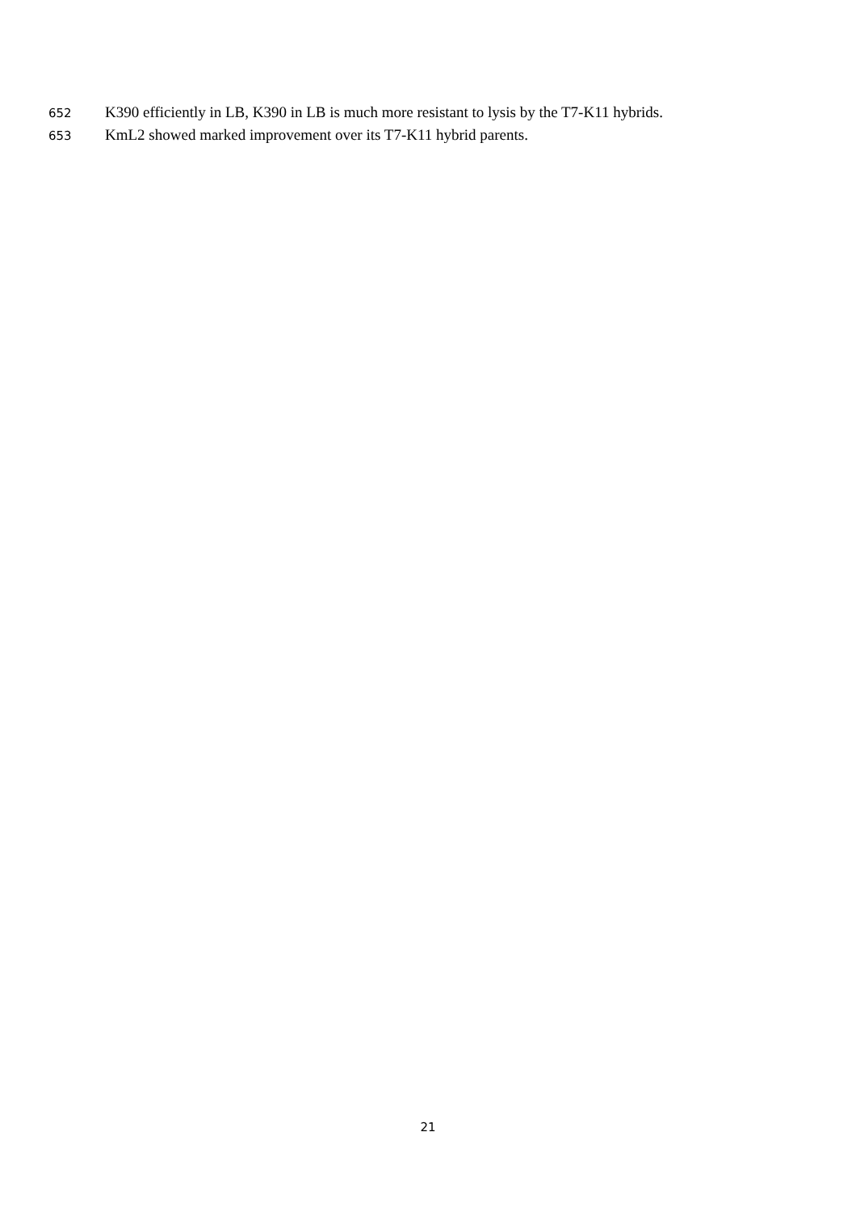652 K390 efficiently in LB, K390 in LB is much more resistant to lysis by the T7-K11 hybrids.
653 KmL2 showed marked improvement over its T7-K11 hybrid parents.
21